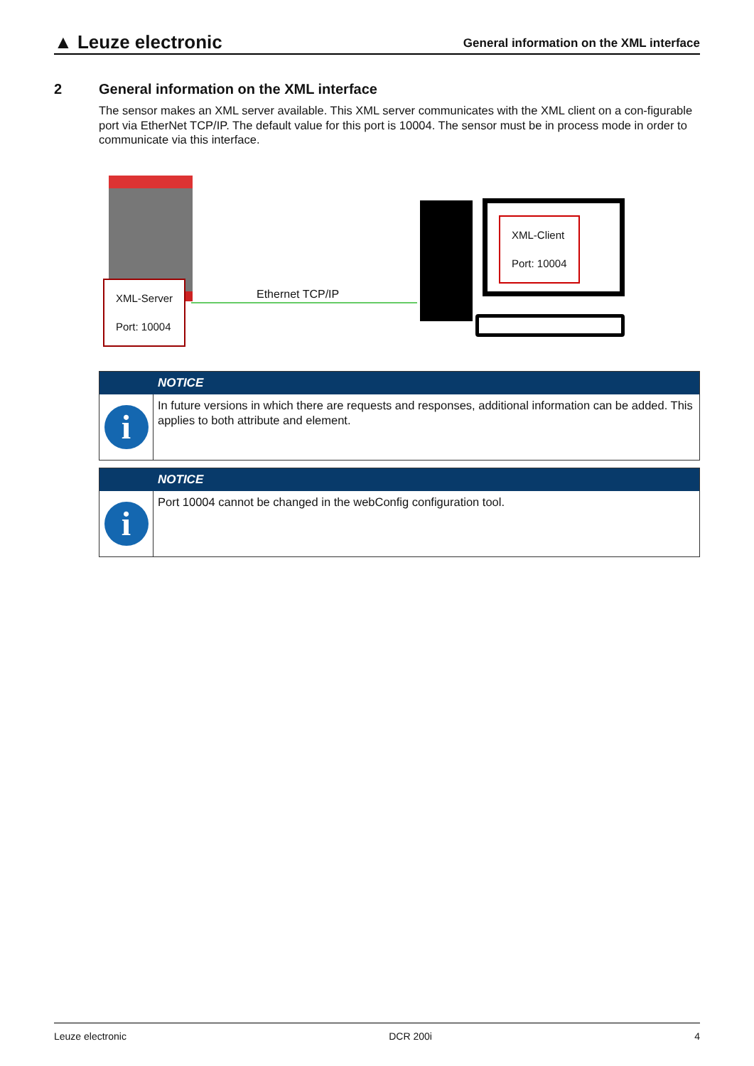▲ Leuze electronic
General information on the XML interface
2 General information on the XML interface
The sensor makes an XML server available. This XML server communicates with the XML client on a con-figurable port via EtherNet TCP/IP. The default value for this port is 10004. The sensor must be in process mode in order to communicate via this interface.
XML-Server
Port: 10004
Ethernet TCP/IP
XML-Client
Port: 10004
NOTICE
i
In future versions in which there are requests and responses, additional information can be added. This applies to both attribute and element.
NOTICE
i
Port 10004 cannot be changed in the webConfig configuration tool.
Leuze electronic DCR 200i 4